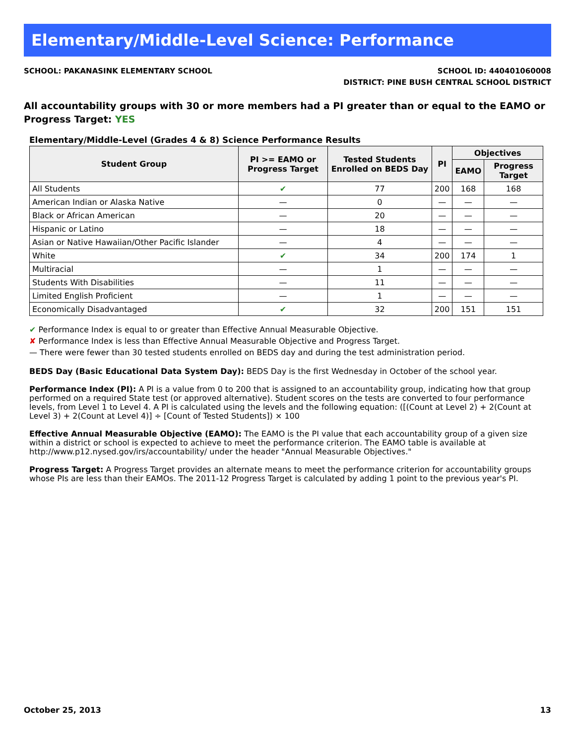Elementary/Middle-Level Science: Performance
SCHOOL: PAKANASINK ELEMENTARY SCHOOL
SCHOOL ID: 440401060008
DISTRICT: PINE BUSH CENTRAL SCHOOL DISTRICT
All accountability groups with 30 or more members had a PI greater than or equal to the EAMO or Progress Target: YES
Elementary/Middle-Level (Grades 4 & 8) Science Performance Results
| Student Group | PI >= EAMO or Progress Target | Tested Students Enrolled on BEDS Day | PI | Objectives | |
| --- | --- | --- | --- | --- | --- |
| | | | | EAMO | Progress Target |
| All Students | ✔ | 77 | 200 | 168 | 168 |
| American Indian or Alaska Native | — | 0 | — | — | — |
| Black or African American | — | 20 | — | — | — |
| Hispanic or Latino | — | 18 | — | — | — |
| Asian or Native Hawaiian/Other Pacific Islander | — | 4 | — | — | — |
| White | ✔ | 34 | 200 | 174 | 1 |
| Multiracial | — | 1 | — | — | — |
| Students With Disabilities | — | 11 | — | — | — |
| Limited English Proficient | — | 1 | — | — | — |
| Economically Disadvantaged | ✔ | 32 | 200 | 151 | 151 |
✔ Performance Index is equal to or greater than Effective Annual Measurable Objective.
✘ Performance Index is less than Effective Annual Measurable Objective and Progress Target.
— There were fewer than 30 tested students enrolled on BEDS day and during the test administration period.
BEDS Day (Basic Educational Data System Day): BEDS Day is the first Wednesday in October of the school year.
Performance Index (PI): A PI is a value from 0 to 200 that is assigned to an accountability group, indicating how that group performed on a required State test (or approved alternative). Student scores on the tests are converted to four performance levels, from Level 1 to Level 4. A PI is calculated using the levels and the following equation: ([(Count at Level 2) + 2(Count at Level 3) + 2(Count at Level 4)] ÷ [Count of Tested Students]) × 100
Effective Annual Measurable Objective (EAMO): The EAMO is the PI value that each accountability group of a given size within a district or school is expected to achieve to meet the performance criterion. The EAMO table is available at http://www.p12.nysed.gov/irs/accountability/ under the header "Annual Measurable Objectives."
Progress Target: A Progress Target provides an alternate means to meet the performance criterion for accountability groups whose PIs are less than their EAMOs. The 2011-12 Progress Target is calculated by adding 1 point to the previous year's PI.
October 25, 2013 13